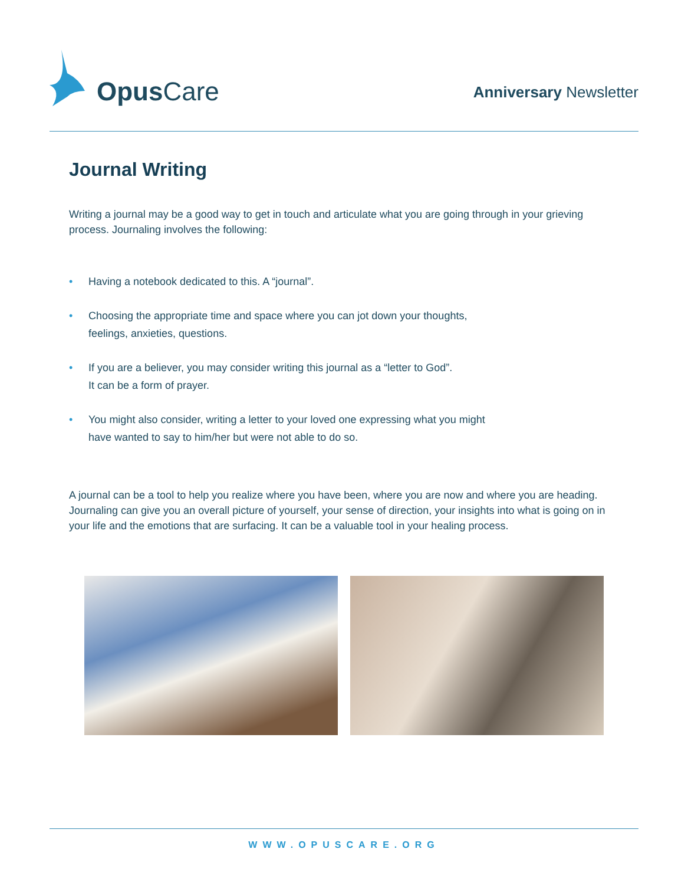Opus Care
Anniversary Newsletter
Journal Writing
Writing a journal may be a good way to get in touch and articulate what you are going through in your grieving process. Journaling involves the following:
• Having a notebook dedicated to this. A “journal”.
• Choosing the appropriate time and space where you can jot down your thoughts,
feelings, anxieties, questions.
• If you are a believer, you may consider writing this journal as a “letter to God”.
It can be a form of prayer.
• You might also consider, writing a letter to your loved one expressing what you might
have wanted to say to him/her but were not able to do so.
A journal can be a tool to help you realize where you have been, where you are now and where you are heading. Journaling can give you an overall picture of yourself, your sense of direction, your insights into what is going on in your life and the emotions that are surfacing. It can be a valuable tool in your healing process.
WWW.OPUSCARE.ORG